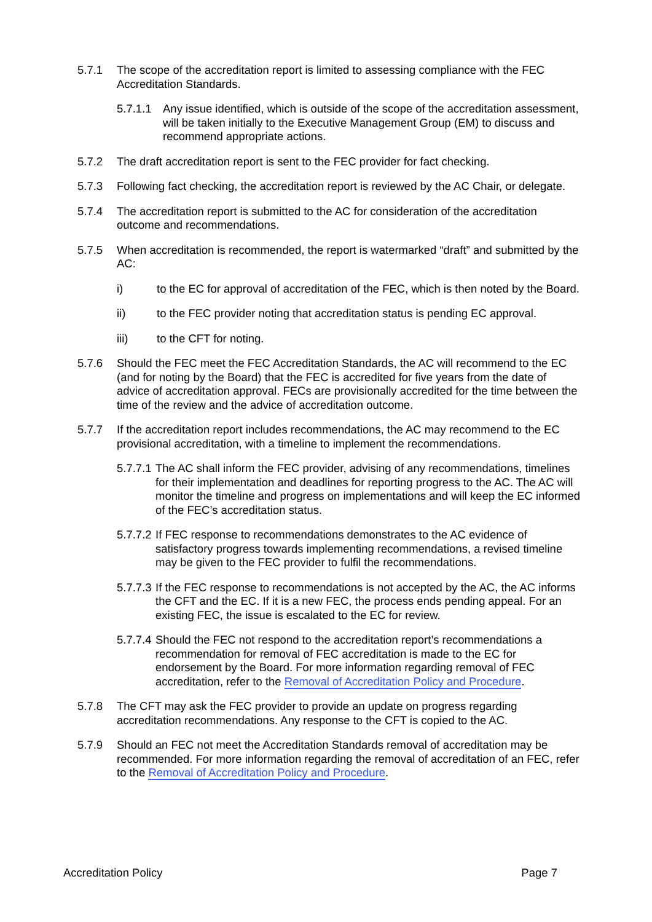5.7.1 The scope of the accreditation report is limited to assessing compliance with the FEC Accreditation Standards.
5.7.1.1
Any issue identified, which is outside of the scope of the accreditation assessment, will be taken initially to the Executive Management Group (EM) to discuss and recommend appropriate actions.
5.7.2 The draft accreditation report is sent to the FEC provider for fact checking.
5.7.3 Following fact checking, the accreditation report is reviewed by the AC Chair, or delegate.
5.7.4 The accreditation report is submitted to the AC for consideration of the accreditation outcome and recommendations.
5.7.5 When accreditation is recommended, the report is watermarked “draft” and submitted by the AC:
i) to the EC for approval of accreditation of the FEC, which is then noted by the Board.
ii) to the FEC provider noting that accreditation status is pending EC approval.
iii) to the CFT for noting.
5.7.6 Should the FEC meet the FEC Accreditation Standards, the AC will recommend to the EC (and for noting by the Board) that the FEC is accredited for five years from the date of advice of accreditation approval. FECs are provisionally accredited for the time between the time of the review and the advice of accreditation outcome.
5.7.7 If the accreditation report includes recommendations, the AC may recommend to the EC provisional accreditation, with a timeline to implement the recommendations.
5.7.7.1
The AC shall inform the FEC provider, advising of any recommendations, timelines for their implementation and deadlines for reporting progress to the AC. The AC will monitor the timeline and progress on implementations and will keep the EC informed of the FEC’s accreditation status.
5.7.7.2
If FEC response to recommendations demonstrates to the AC evidence of satisfactory progress towards implementing recommendations, a revised timeline may be given to the FEC provider to fulfil the recommendations.
5.7.7.3
If the FEC response to recommendations is not accepted by the AC, the AC informs the CFT and the EC. If it is a new FEC, the process ends pending appeal. For an existing FEC, the issue is escalated to the EC for review.
5.7.7.4
Should the FEC not respond to the accreditation report’s recommendations a recommendation for removal of FEC accreditation is made to the EC for endorsement by the Board. For more information regarding removal of FEC accreditation, refer to the Removal of Accreditation Policy and Procedure.
5.7.8 The CFT may ask the FEC provider to provide an update on progress regarding accreditation recommendations. Any response to the CFT is copied to the AC.
5.7.9 Should an FEC not meet the Accreditation Standards removal of accreditation may be recommended. For more information regarding the removal of accreditation of an FEC, refer to the Removal of Accreditation Policy and Procedure.
Accreditation Policy Page 7